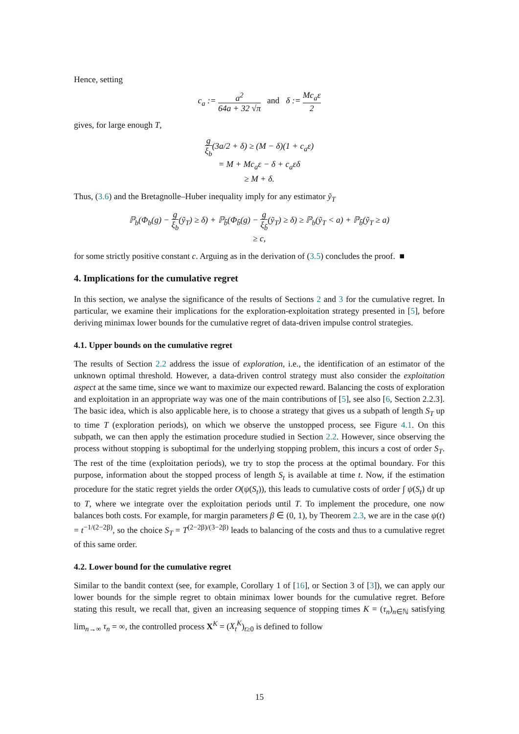Hence, setting
c<sub>a</sub> := a<sup>2</sup> 64a + 32 √π and δ := Mc<sub>a</sub>ε 2
gives, for large enough T,
g ξ<sub>b</sub>(3a/2 + δ) ≥ (M − δ)(1 + c<sub>a</sub>ε)
= M + Mc<sub>a</sub>ε − δ + c<sub>a</sub>εδ
≥ M + δ.
Thus, (3.6) and the Bretagnolle–Huber inequality imply for any estimator ỹ<sub>T</sub>
ℙ<sub>b</sub>(Φ<sub>b</sub>(g) − g ξ<sub>b</sub>(ỹ<sub>T</sub>) ≥ δ) + ℙ<sub>b̄</sub>(Φ<sub>b̄</sub>(g) − g ξ<sub>b̄</sub>(ỹ<sub>T</sub>) ≥ δ) ≥ ℙ<sub>b</sub>(ỹ<sub>T</sub> < a) + ℙ<sub>b̄</sub>(ỹ<sub>T</sub> ≥ a)
≥ c,
for some strictly positive constant c. Arguing as in the derivation of (3.5) concludes the proof. ■
4. Implications for the cumulative regret
In this section, we analyse the significance of the results of Sections 2 and 3 for the cumulative regret. In particular, we examine their implications for the exploration-exploitation strategy presented in [5], before deriving minimax lower bounds for the cumulative regret of data-driven impulse control strategies.
4.1. Upper bounds on the cumulative regret
The results of Section 2.2 address the issue of exploration, i.e., the identification of an estimator of the unknown optimal threshold. However, a data-driven control strategy must also consider the exploitation aspect at the same time, since we want to maximize our expected reward. Balancing the costs of exploration and exploitation in an appropriate way was one of the main contributions of [5], see also [6, Section 2.2.3]. The basic idea, which is also applicable here, is to choose a strategy that gives us a subpath of length S<sub>T</sub> up to time T (exploration periods), on which we observe the unstopped process, see Figure 4.1. On this subpath, we can then apply the estimation procedure studied in Section 2.2. However, since observing the process without stopping is suboptimal for the underlying stopping problem, this incurs a cost of order S<sub>T</sub>. The rest of the time (exploitation periods), we try to stop the process at the optimal boundary. For this purpose, information about the stopped process of length S<sub>t</sub> is available at time t. Now, if the estimation procedure for the static regret yields the order O(ψ(S<sub>t</sub>)), this leads to cumulative costs of order ∫ ψ(S<sub>t</sub>) dt up to T, where we integrate over the exploitation periods until T. To implement the procedure, one now balances both costs. For example, for margin parameters β ∈ (0, 1), by Theorem 2.3, we are in the case ψ(t) = t<sup>−1/(2−2β)</sup>, so the choice S<sub>T</sub> = T<sup>(2−2β)/(3−2β)</sup> leads to balancing of the costs and thus to a cumulative regret of this same order.
4.2. Lower bound for the cumulative regret
Similar to the bandit context (see, for example, Corollary 1 of [16], or Section 3 of [3]), we can apply our lower bounds for the simple regret to obtain minimax lower bounds for the cumulative regret. Before stating this result, we recall that, given an increasing sequence of stopping times K = (τ<sub>n</sub>)<sub>n∈ℕ</sub> satisfying lim<sub>n→∞</sub> τ<sub>n</sub> = ∞, the controlled process X<sup>K</sup> = (X<sub>t</sub><sup>K</sup>)<sub>t≥0</sub> is defined to follow
15